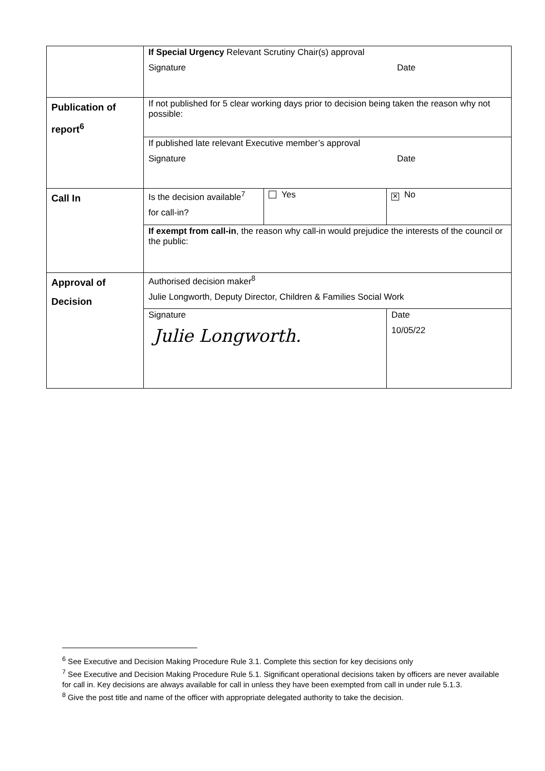| | If Special Urgency Relevant Scrutiny Chair(s) approval Signature Date | | |
| Publication of report<sup>6</sup> | If not published for 5 clear working days prior to decision being taken the reason why not possible: | | |
| | If published late relevant Executive member’s approval Signature Date | | |
| Call In | Is the decision available<sup>7</sup> for call-in? | Yes | ✕ No |
| | If exempt from call-in , the reason why call-in would prejudice the interests of the council or the public: | | |
| Approval of Decision | Authorised decision maker<sup>8</sup> Julie Longworth, Deputy Director, Children & Families Social Work | | |
| | Signature Julie Longworth. | | Date 10/05/22 |
<sup>6</sup> See Executive and Decision Making Procedure Rule 3.1. Complete this section for key decisions only
<sup>7</sup> See Executive and Decision Making Procedure Rule 5.1. Significant operational decisions taken by officers are never available for call in. Key decisions are always available for call in unless they have been exempted from call in under rule 5.1.3.
<sup>8</sup> Give the post title and name of the officer with appropriate delegated authority to take the decision.